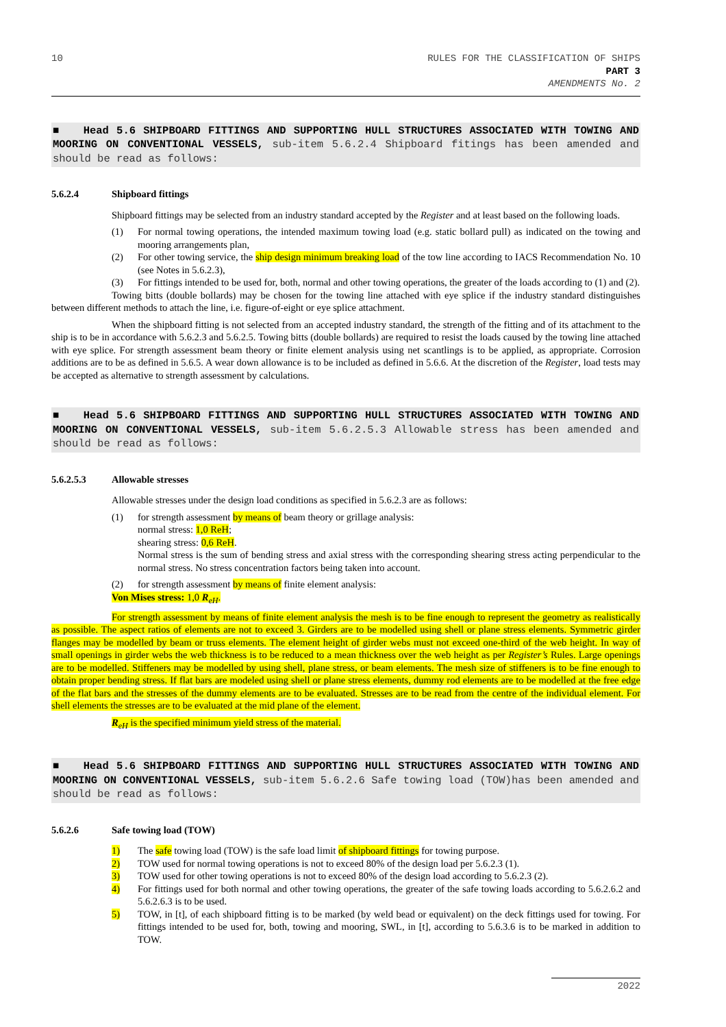10 RULES FOR THE CLASSIFICATION OF SHIPS
PART 3
AMENDMENTS No. 2
■ Head 5.6 SHIPBOARD FITTINGS AND SUPPORTING HULL STRUCTURES ASSOCIATED WITH TOWING AND MOORING ON CONVENTIONAL VESSELS, sub-item 5.6.2.4 Shipboard fitings has been amended and should be read as follows:
5.6.2.4 Shipboard fittings
Shipboard fittings may be selected from an industry standard accepted by the Register and at least based on the following loads.
(1) For normal towing operations, the intended maximum towing load (e.g. static bollard pull) as indicated on the towing and mooring arrangements plan,
(2) For other towing service, the ship design minimum breaking load of the tow line according to IACS Recommendation No. 10 (see Notes in 5.6.2.3),
(3) For fittings intended to be used for, both, normal and other towing operations, the greater of the loads according to (1) and (2).
Towing bitts (double bollards) may be chosen for the towing line attached with eye splice if the industry standard distinguishes between different methods to attach the line, i.e. figure-of-eight or eye splice attachment.
When the shipboard fitting is not selected from an accepted industry standard, the strength of the fitting and of its attachment to the ship is to be in accordance with 5.6.2.3 and 5.6.2.5. Towing bitts (double bollards) are required to resist the loads caused by the towing line attached with eye splice. For strength assessment beam theory or finite element analysis using net scantlings is to be applied, as appropriate. Corrosion additions are to be as defined in 5.6.5. A wear down allowance is to be included as defined in 5.6.6. At the discretion of the Register, load tests may be accepted as alternative to strength assessment by calculations.
■ Head 5.6 SHIPBOARD FITTINGS AND SUPPORTING HULL STRUCTURES ASSOCIATED WITH TOWING AND MOORING ON CONVENTIONAL VESSELS, sub-item 5.6.2.5.3 Allowable stress has been amended and should be read as follows:
5.6.2.5.3 Allowable stresses
Allowable stresses under the design load conditions as specified in 5.6.2.3 are as follows:
(1) for strength assessment by means of beam theory or grillage analysis:
normal stress: 1,0 ReH;
shearing stress: 0,6 ReH.
Normal stress is the sum of bending stress and axial stress with the corresponding shearing stress acting perpendicular to the normal stress. No stress concentration factors being taken into account.
(2) for strength assessment by means of finite element analysis:
Von Mises stress: 1,0 R<sub>eH</sub>.
For strength assessment by means of finite element analysis the mesh is to be fine enough to represent the geometry as realistically as possible. The aspect ratios of elements are not to exceed 3. Girders are to be modelled using shell or plane stress elements. Symmetric girder flanges may be modelled by beam or truss elements. The element height of girder webs must not exceed one-third of the web height. In way of small openings in girder webs the web thickness is to be reduced to a mean thickness over the web height as per Register’s Rules. Large openings are to be modelled. Stiffeners may be modelled by using shell, plane stress, or beam elements. The mesh size of stiffeners is to be fine enough to obtain proper bending stress. If flat bars are modeled using shell or plane stress elements, dummy rod elements are to be modelled at the free edge of the flat bars and the stresses of the dummy elements are to be evaluated. Stresses are to be read from the centre of the individual element. For shell elements the stresses are to be evaluated at the mid plane of the element.
R<sub>eH</sub> is the specified minimum yield stress of the material.
■ Head 5.6 SHIPBOARD FITTINGS AND SUPPORTING HULL STRUCTURES ASSOCIATED WITH TOWING AND MOORING ON CONVENTIONAL VESSELS, sub-item 5.6.2.6 Safe towing load (TOW)has been amended and should be read as follows:
5.6.2.6 Safe towing load (TOW)
1) The safe towing load (TOW) is the safe load limit of shipboard fittings for towing purpose.
2) TOW used for normal towing operations is not to exceed 80% of the design load per 5.6.2.3 (1).
3) TOW used for other towing operations is not to exceed 80% of the design load according to 5.6.2.3 (2).
4) For fittings used for both normal and other towing operations, the greater of the safe towing loads according to 5.6.2.6.2 and 5.6.2.6.3 is to be used.
5) TOW, in [t], of each shipboard fitting is to be marked (by weld bead or equivalent) on the deck fittings used for towing. For fittings intended to be used for, both, towing and mooring, SWL, in [t], according to 5.6.3.6 is to be marked in addition to TOW.
2022